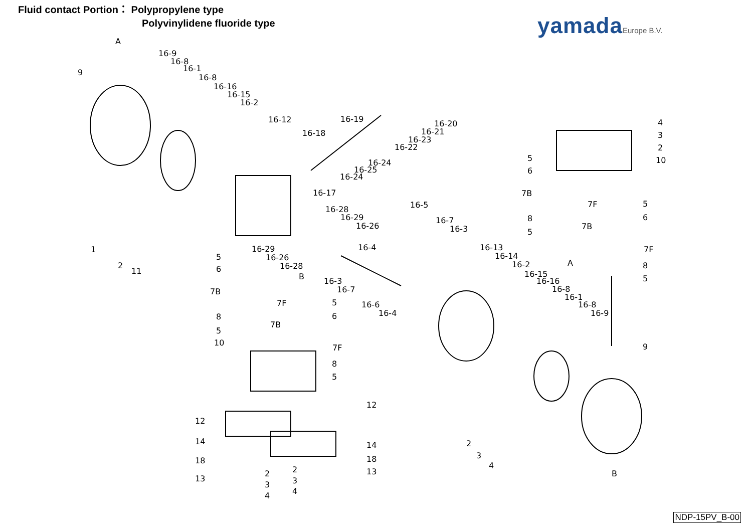Fluid contact Portion： Polypropylene type
Polyvinylidene fluoride type
yamadaEurope B.V.
A
9
16-9
16-8
16-1
16-8
16-16
16-15
16-2
16-12
16-19
16-18
16-20
16-21
16-23
16-22
16-24
16-25
16-24
16-17
16-28
16-29
16-26
16-5
16-7
16-3
1
2
11
16-29
16-26
16-28
16-4
16-13
16-14
16-2
16-15
16-16
16-8
16-1
16-8
16-9
5
6
7B
7F
8
5
10
B
5
6
7B
7F
8
5
16-3
16-7
16-6
16-4
4
3
2
10
5
6
7B
7F
5
6
8
5
7B
7F
A
8
5
9
12
12
14
14
18
18
13
13
2
3
4
2
3
4
2
3
4
B
NDP-15PV_B-00